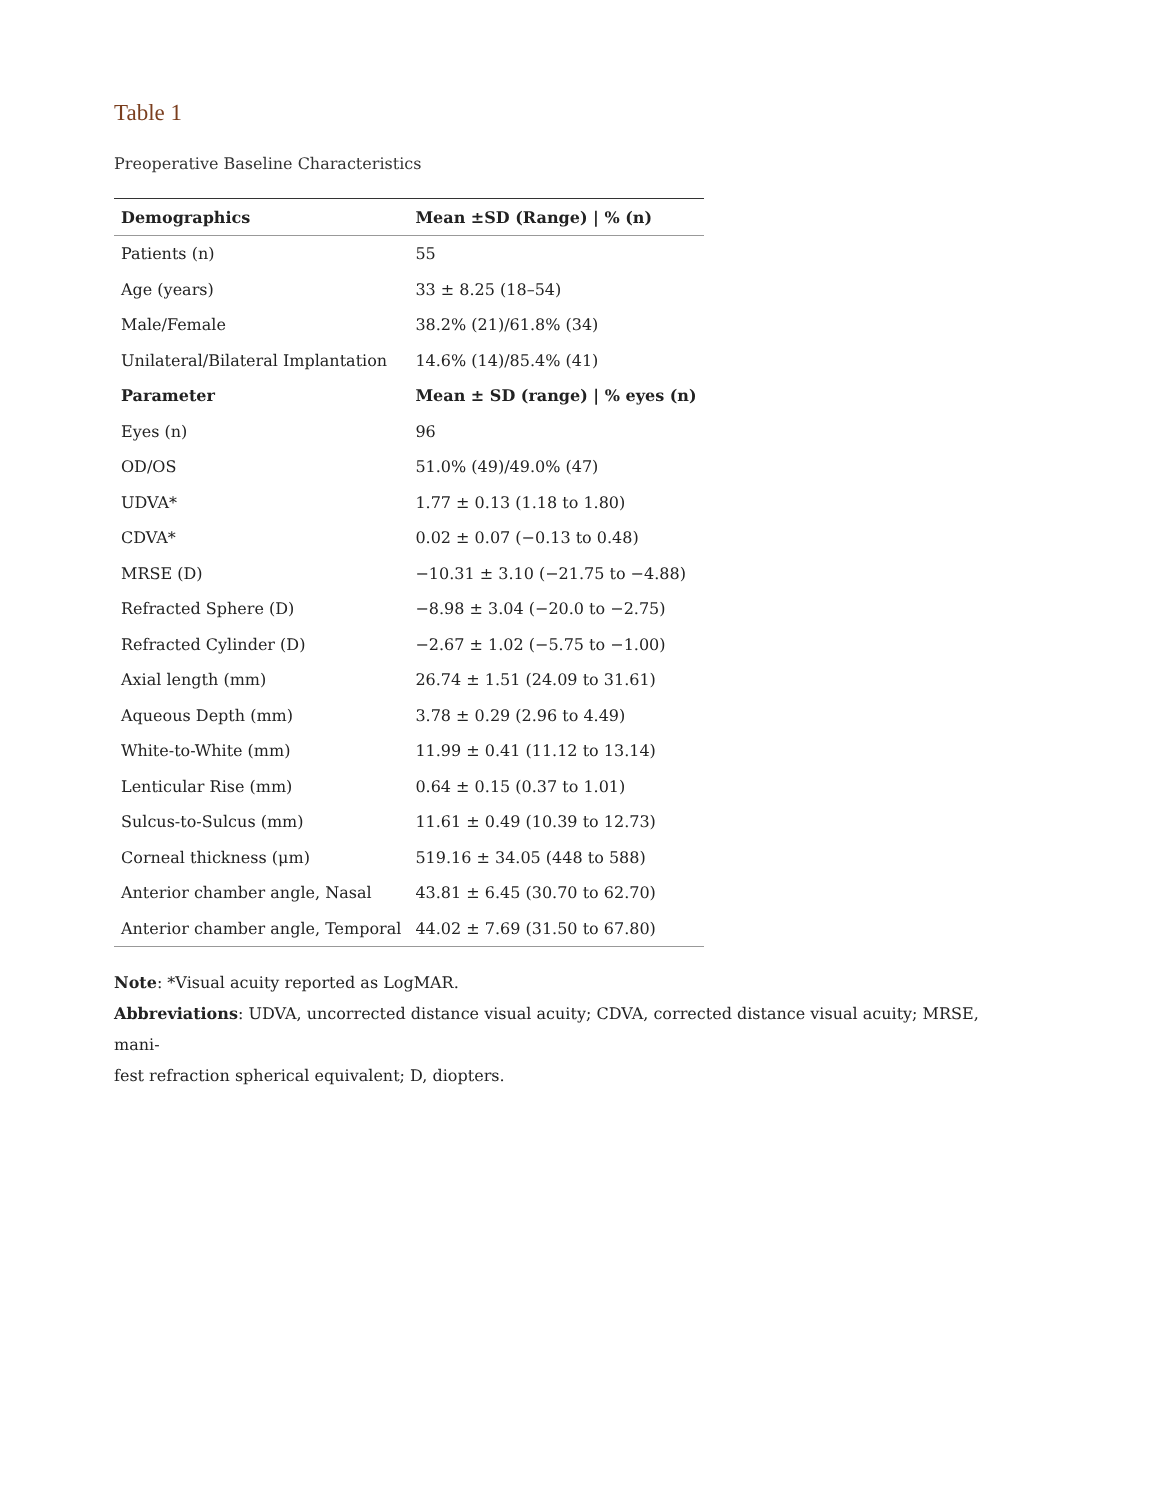Table 1
Preoperative Baseline Characteristics
| Demographics | Mean ±SD (Range) / % (n) |
| --- | --- |
| Patients (n) | 55 |
| Age (years) | 33 ± 8.25 (18–54) |
| Male/Female | 38.2% (21)/61.8% (34) |
| Unilateral/Bilateral Implantation | 14.6% (14)/85.4% (41) |
| Parameter | Mean ± SD (range) / % eyes (n) |
| Eyes (n) | 96 |
| OD/OS | 51.0% (49)/49.0% (47) |
| UDVA* | 1.77 ± 0.13 (1.18 to 1.80) |
| CDVA* | 0.02 ± 0.07 (−0.13 to 0.48) |
| MRSE (D) | −10.31 ± 3.10 (−21.75 to −4.88) |
| Refracted Sphere (D) | −8.98 ± 3.04 (−20.0 to −2.75) |
| Refracted Cylinder (D) | −2.67 ± 1.02 (−5.75 to −1.00) |
| Axial length (mm) | 26.74 ± 1.51 (24.09 to 31.61) |
| Aqueous Depth (mm) | 3.78 ± 0.29 (2.96 to 4.49) |
| White-to-White (mm) | 11.99 ± 0.41 (11.12 to 13.14) |
| Lenticular Rise (mm) | 0.64 ± 0.15 (0.37 to 1.01) |
| Sulcus-to-Sulcus (mm) | 11.61 ± 0.49 (10.39 to 12.73) |
| Corneal thickness (μm) | 519.16 ± 34.05 (448 to 588) |
| Anterior chamber angle, Nasal | 43.81 ± 6.45 (30.70 to 62.70) |
| Anterior chamber angle, Temporal | 44.02 ± 7.69 (31.50 to 67.80) |
Note: *Visual acuity reported as LogMAR.
Abbreviations: UDVA, uncorrected distance visual acuity; CDVA, corrected distance visual acuity; MRSE, mani-
fest refraction spherical equivalent; D, diopters.